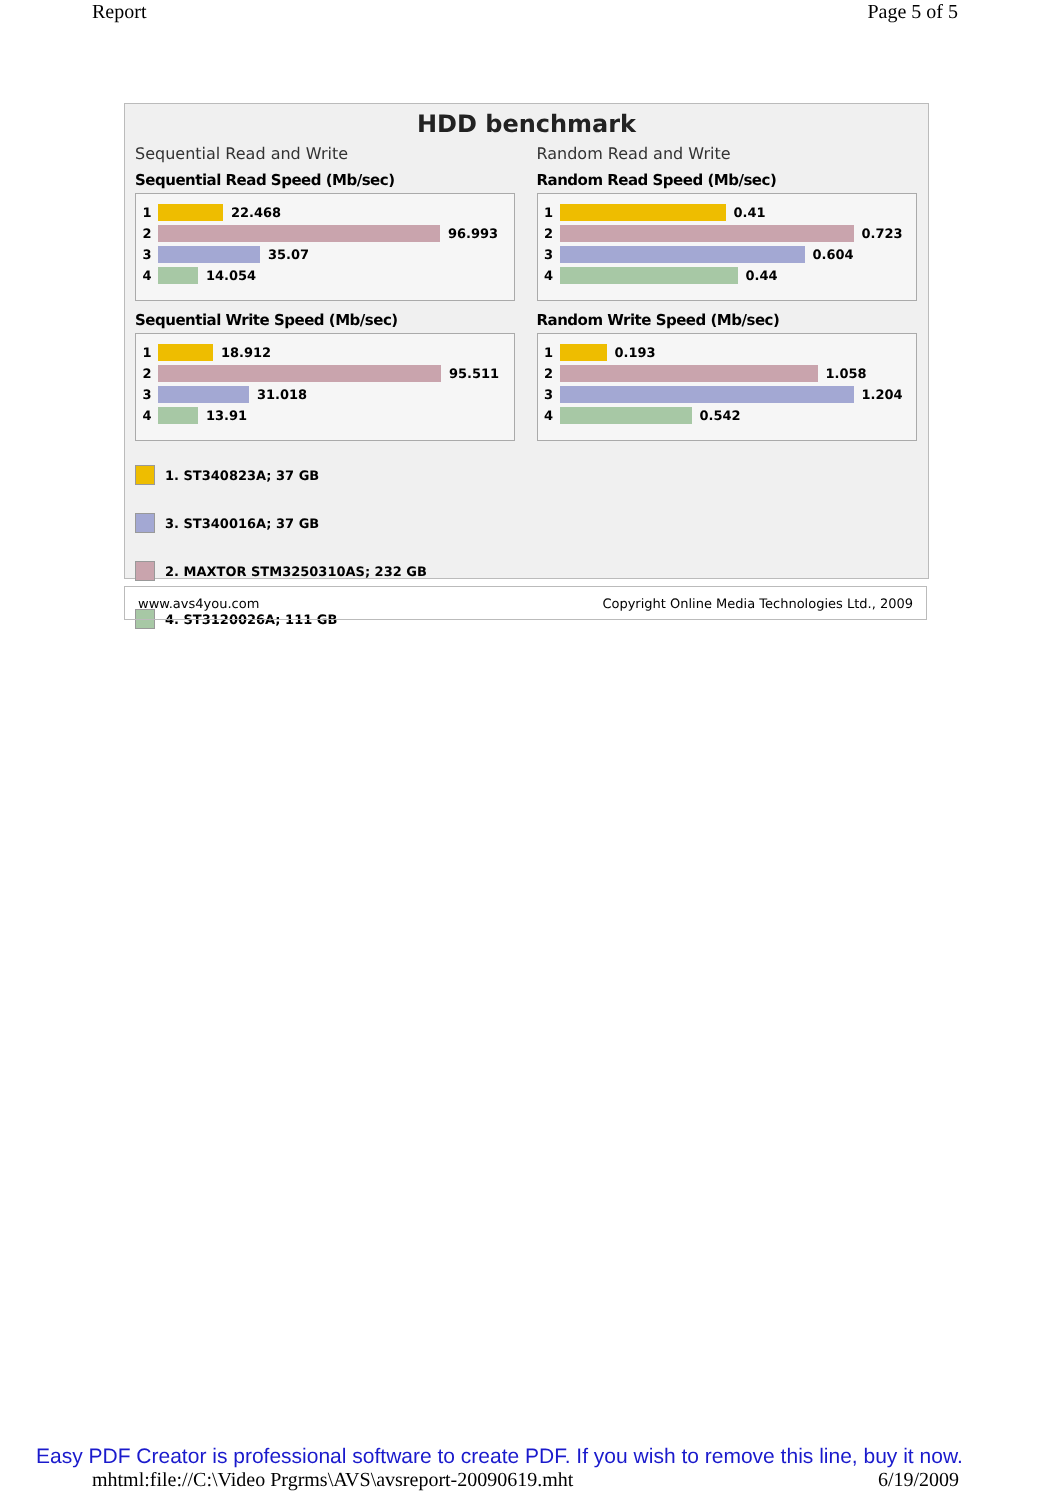Report Page 5 of 5
HDD benchmark
Sequential Read and Write
Sequential Read Speed (Mb/sec)
1
22.468
2
96.993
3
35.07
4
14.054
Sequential Write Speed (Mb/sec)
1
18.912
2
95.511
3
31.018
4
13.91
Random Read and Write
Random Read Speed (Mb/sec)
1
0.41
2
0.723
3
0.604
4
0.44
Random Write Speed (Mb/sec)
1
0.193
2
1.058
3
1.204
4
0.542
1. ST340823A; 37 GB
3. ST340016A; 37 GB
2. MAXTOR STM3250310AS; 232 GB
4. ST3120026A; 111 GB
www.avs4you.com Copyright Online Media Technologies Ltd., 2009
Easy PDF Creator is professional software to create PDF. If you wish to remove this line, buy it now.
mhtml:file://C:\Video Prgrms\AVS\avsreport-20090619.mht 6/19/2009